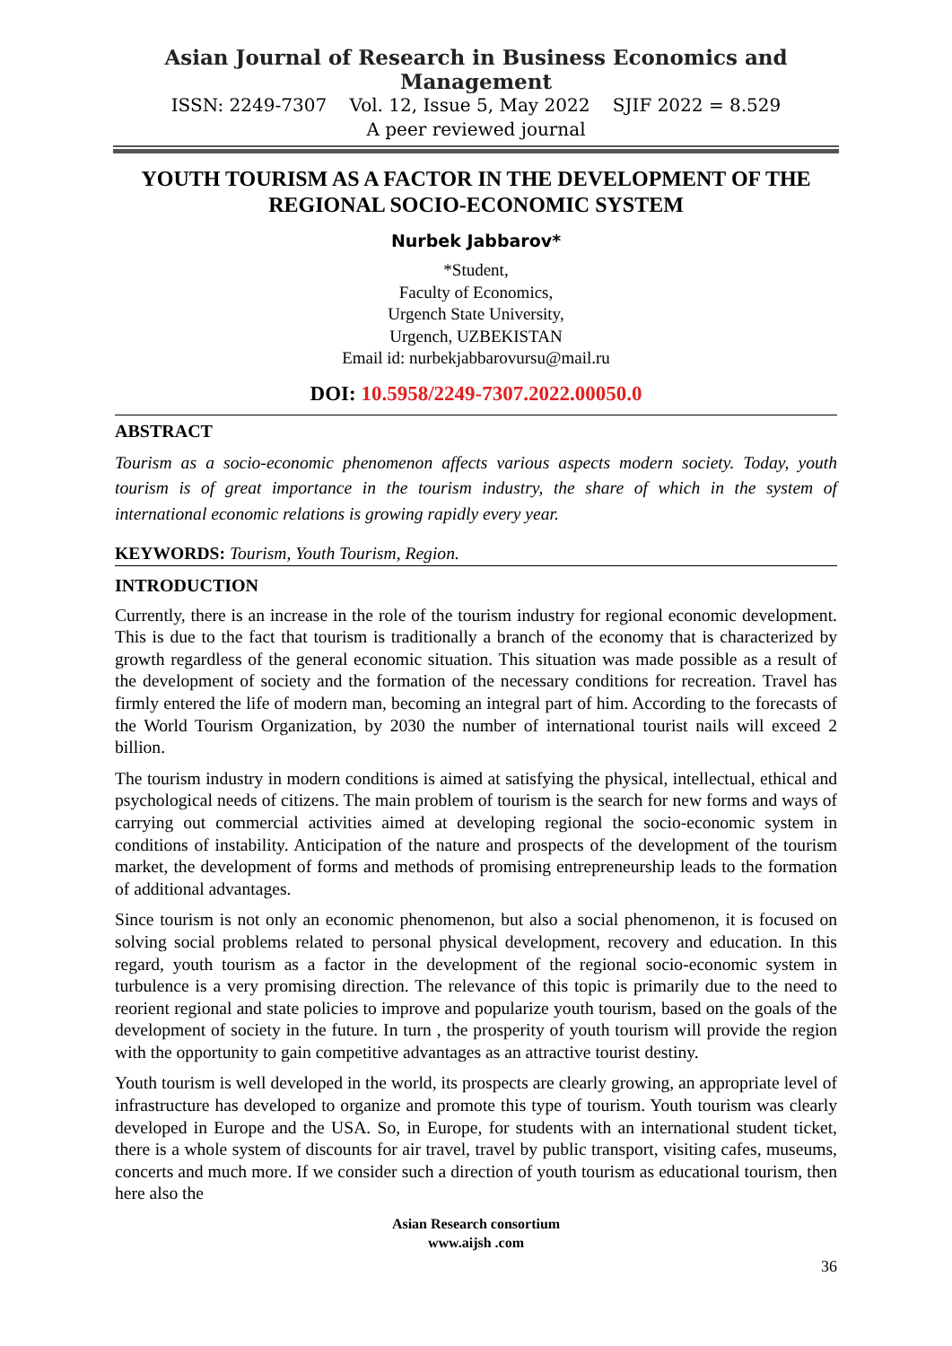Asian Journal of Research in Business Economics and Management
ISSN: 2249-7307 Vol. 12, Issue 5, May 2022 SJIF 2022 = 8.529
A peer reviewed journal
YOUTH TOURISM AS A FACTOR IN THE DEVELOPMENT OF THE REGIONAL SOCIO-ECONOMIC SYSTEM
Nurbek Jabbarov*
*Student,
Faculty of Economics,
Urgench State University,
Urgench, UZBEKISTAN
Email id: nurbekjabbarovursu@mail.ru
DOI: 10.5958/2249-7307.2022.00050.0
ABSTRACT
Tourism as a socio-economic phenomenon affects various aspects modern society. Today, youth tourism is of great importance in the tourism industry, the share of which in the system of international economic relations is growing rapidly every year.
KEYWORDS: Tourism, Youth Tourism, Region.
INTRODUCTION
Currently, there is an increase in the role of the tourism industry for regional economic development. This is due to the fact that tourism is traditionally a branch of the economy that is characterized by growth regardless of the general economic situation. This situation was made possible as a result of the development of society and the formation of the necessary conditions for recreation. Travel has firmly entered the life of modern man, becoming an integral part of him. According to the forecasts of the World Tourism Organization, by 2030 the number of international tourist nails will exceed 2 billion.
The tourism industry in modern conditions is aimed at satisfying the physical, intellectual, ethical and psychological needs of citizens. The main problem of tourism is the search for new forms and ways of carrying out commercial activities aimed at developing regional the socio-economic system in conditions of instability. Anticipation of the nature and prospects of the development of the tourism market, the development of forms and methods of promising entrepreneurship leads to the formation of additional advantages.
Since tourism is not only an economic phenomenon, but also a social phenomenon, it is focused on solving social problems related to personal physical development, recovery and education. In this regard, youth tourism as a factor in the development of the regional socio-economic system in turbulence is a very promising direction. The relevance of this topic is primarily due to the need to reorient regional and state policies to improve and popularize youth tourism, based on the goals of the development of society in the future. In turn , the prosperity of youth tourism will provide the region with the opportunity to gain competitive advantages as an attractive tourist destiny.
Youth tourism is well developed in the world, its prospects are clearly growing, an appropriate level of infrastructure has developed to organize and promote this type of tourism. Youth tourism was clearly developed in Europe and the USA. So, in Europe, for students with an international student ticket, there is a whole system of discounts for air travel, travel by public transport, visiting cafes, museums, concerts and much more. If we consider such a direction of youth tourism as educational tourism, then here also the
Asian Research consortium
www.aijsh .com
36